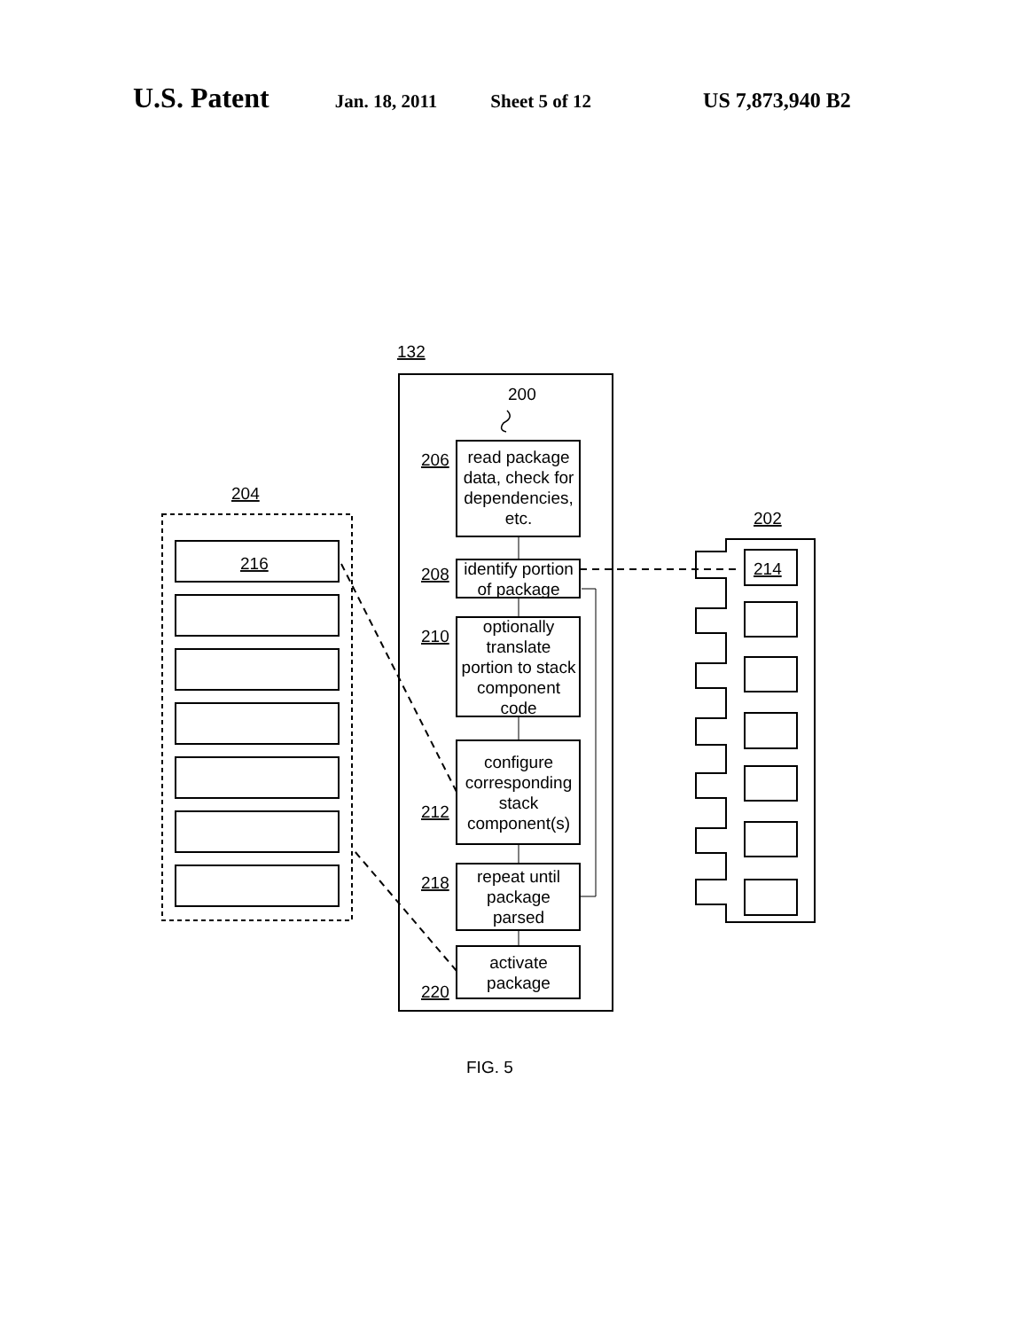U.S. Patent Jan. 18, 2011 Sheet 5 of 12 US 7,873,940 B2
200
206
208
210
212
218
220
132
204
202
216
214
read package
data, check for
dependencies,
etc.
identify portion
of package
optionally
translate
portion to stack
component
code
configure
corresponding
stack
component(s)
repeat until
package
parsed
activate
package
FIG. 5